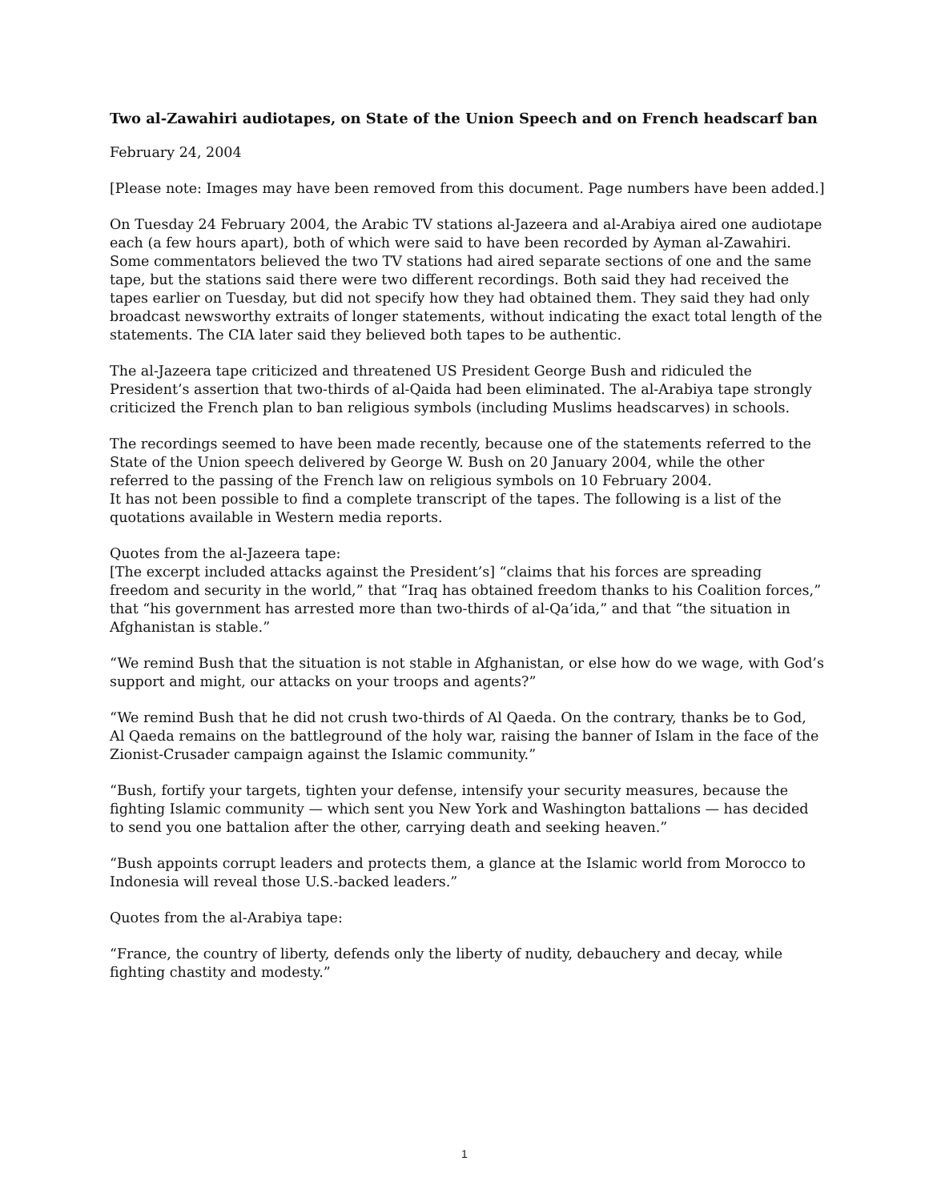Two al-Zawahiri audiotapes, on State of the Union Speech and on French headscarf ban
February 24, 2004
[Please note: Images may have been removed from this document. Page numbers have been added.]
On Tuesday 24 February 2004, the Arabic TV stations al-Jazeera and al-Arabiya aired one audiotape each (a few hours apart), both of which were said to have been recorded by Ayman al-Zawahiri. Some commentators believed the two TV stations had aired separate sections of one and the same tape, but the stations said there were two different recordings. Both said they had received the tapes earlier on Tuesday, but did not specify how they had obtained them. They said they had only broadcast newsworthy extraits of longer statements, without indicating the exact total length of the statements. The CIA later said they believed both tapes to be authentic.
The al-Jazeera tape criticized and threatened US President George Bush and ridiculed the President’s assertion that two-thirds of al-Qaida had been eliminated. The al-Arabiya tape strongly criticized the French plan to ban religious symbols (including Muslims headscarves) in schools.
The recordings seemed to have been made recently, because one of the statements referred to the State of the Union speech delivered by George W. Bush on 20 January 2004, while the other referred to the passing of the French law on religious symbols on 10 February 2004.
It has not been possible to find a complete transcript of the tapes. The following is a list of the quotations available in Western media reports.
Quotes from the al-Jazeera tape:
[The excerpt included attacks against the President’s] “claims that his forces are spreading freedom and security in the world,” that “Iraq has obtained freedom thanks to his Coalition forces,” that “his government has arrested more than two-thirds of al-Qa’ida,” and that “the situation in Afghanistan is stable.”
“We remind Bush that the situation is not stable in Afghanistan, or else how do we wage, with God’s support and might, our attacks on your troops and agents?”
“We remind Bush that he did not crush two-thirds of Al Qaeda. On the contrary, thanks be to God, Al Qaeda remains on the battleground of the holy war, raising the banner of Islam in the face of the Zionist-Crusader campaign against the Islamic community.”
“Bush, fortify your targets, tighten your defense, intensify your security measures, because the fighting Islamic community — which sent you New York and Washington battalions — has decided to send you one battalion after the other, carrying death and seeking heaven.”
“Bush appoints corrupt leaders and protects them, a glance at the Islamic world from Morocco to Indonesia will reveal those U.S.-backed leaders.”
Quotes from the al-Arabiya tape:
“France, the country of liberty, defends only the liberty of nudity, debauchery and decay, while fighting chastity and modesty.”
1